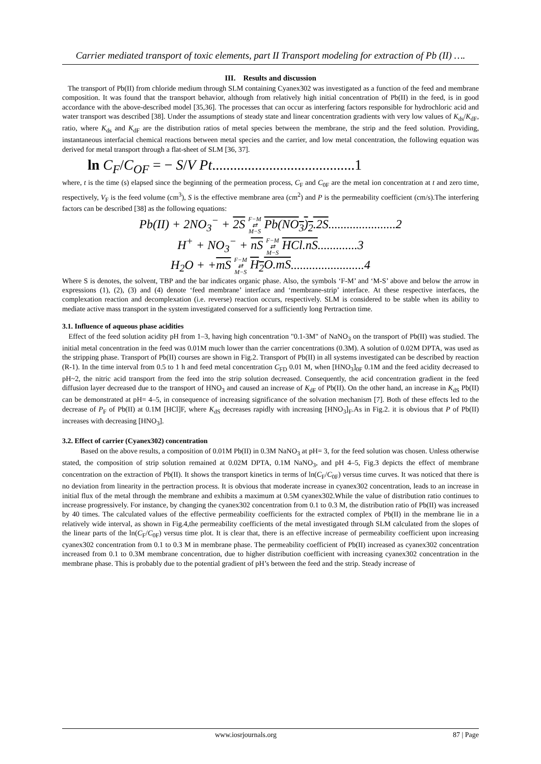Carrier mediated transport of toxic elements, part II Transport modeling for extraction of Pb (II) ….
III. Results and discussion
The transport of Pb(II) from chloride medium through SLM containing Cyanex302 was investigated as a function of the feed and membrane composition. It was found that the transport behavior, although from relatively high initial concentration of Pb(II) in the feed, is in good accordance with the above-described model [35,36]. The processes that can occur as interfering factors responsible for hydrochloric acid and water transport was described [38]. Under the assumptions of steady state and linear concentration gradients with very low values of K<sub>ds</sub>/K<sub>dF</sub>, ratio, where K<sub>ds</sub> and K<sub>dF</sub> are the distribution ratios of metal species between the membrane, the strip and the feed solution. Providing, instantaneous interfacial chemical reactions between metal species and the carrier, and low metal concentration, the following equation was derived for metal transport through a flat-sheet of SLM [36, 37].
ln C<sub>F</sub>/C<sub>OF</sub> = − S/V Pt........................................1
where, t is the time (s) elapsed since the beginning of the permeation process, C<sub>F</sub> and C<sub>0F</sub> are the metal ion concentration at t and zero time, respectively, V<sub>F</sub> is the feed volume (cm<sup>3</sup>), S is the effective membrane area (cm<sup>2</sup>) and P is the permeability coefficient (cm/s).The interfering factors can be described [38] as the following equations:
Pb(II) + 2NO<sub>3</sub><sup>−</sup> + 2S F−M
⇄
M−S Pb(NO<sub>3</sub>)<sub>2</sub>.2S......................2
H<sup>+</sup> + NO<sub>3</sub><sup>−</sup> + nS F−M
⇄
M−S HCl.nS.............3
H<sub>2</sub>O + +mS F−M
⇄
M−S H<sub>2</sub>O.mS........................4
Where S is denotes, the solvent, TBP and the bar indicates organic phase. Also, the symbols ‘F-M’ and ‘M-S’ above and below the arrow in expressions (1), (2), (3) and (4) denote ‘feed membrane’ interface and ‘membrane-strip’ interface. At these respective interfaces, the complexation reaction and decomplexation (i.e. reverse) reaction occurs, respectively. SLM is considered to be stable when its ability to mediate active mass transport in the system investigated conserved for a sufficiently long Pertraction time.
3.1. Influence of aqueous phase acidities
Effect of the feed solution acidity pH from 1–3, having high concentration "0.1-3M" of NaNO<sub>3</sub> on the transport of Pb(II) was studied. The initial metal concentration in the feed was 0.01M much lower than the carrier concentrations (0.3M). A solution of 0.02M DPTA, was used as the stripping phase. Transport of Pb(II) courses are shown in Fig.2. Transport of Pb(II) in all systems investigated can be described by reaction (R-1). In the time interval from 0.5 to 1 h and feed metal concentration C<sub>FD</sub> 0.01 M, when [HNO<sub>3</sub>]<sub>0F</sub> 0.1M and the feed acidity decreased to pH~2, the nitric acid transport from the feed into the strip solution decreased. Consequently, the acid concentration gradient in the feed diffusion layer decreased due to the transport of HNO<sub>3</sub> and caused an increase of K<sub>dF</sub> of Pb(II). On the other hand, an increase in K<sub>dS</sub> Pb(II) can be demonstrated at pH= 4–5, in consequence of increasing significance of the solvation mechanism [7]. Both of these effects led to the decrease of P<sub>F</sub> of Pb(II) at 0.1M [HCl]F, where K<sub>dS</sub> decreases rapidly with increasing [HNO<sub>3</sub>]<sub>F</sub>.As in Fig.2. it is obvious that P of Pb(II) increases with decreasing [HNO<sub>3</sub>].
3.2. Effect of carrier (Cyanex302) concentration
Based on the above results, a composition of 0.01M Pb(II) in 0.3M NaNO<sub>3</sub> at pH= 3, for the feed solution was chosen. Unless otherwise stated, the composition of strip solution remained at 0.02M DPTA, 0.1M NaNO<sub>3</sub>, and pH 4–5, Fig.3 depicts the effect of membrane concentration on the extraction of Pb(II). It shows the transport kinetics in terms of ln(C<sub>F</sub>/C<sub>0F</sub>) versus time curves. It was noticed that there is no deviation from linearity in the pertraction process. It is obvious that moderate increase in cyanex302 concentration, leads to an increase in initial flux of the metal through the membrane and exhibits a maximum at 0.5M cyanex302.While the value of distribution ratio continues to increase progressively. For instance, by changing the cyanex302 concentration from 0.1 to 0.3 M, the distribution ratio of Pb(II) was increased by 40 times. The calculated values of the effective permeability coefficients for the extracted complex of Pb(II) in the membrane lie in a relatively wide interval, as shown in Fig.4,the permeability coefficients of the metal investigated through SLM calculated from the slopes of the linear parts of the ln(C<sub>F</sub>/C<sub>0F</sub>) versus time plot. It is clear that, there is an effective increase of permeability coefficient upon increasing cyanex302 concentration from 0.1 to 0.3 M in membrane phase. The permeability coefficient of Pb(II) increased as cyanex302 concentration increased from 0.1 to 0.3M membrane concentration, due to higher distribution coefficient with increasing cyanex302 concentration in the membrane phase. This is probably due to the potential gradient of pH’s between the feed and the strip. Steady increase of
www.iosrjournals.org 87 | Page